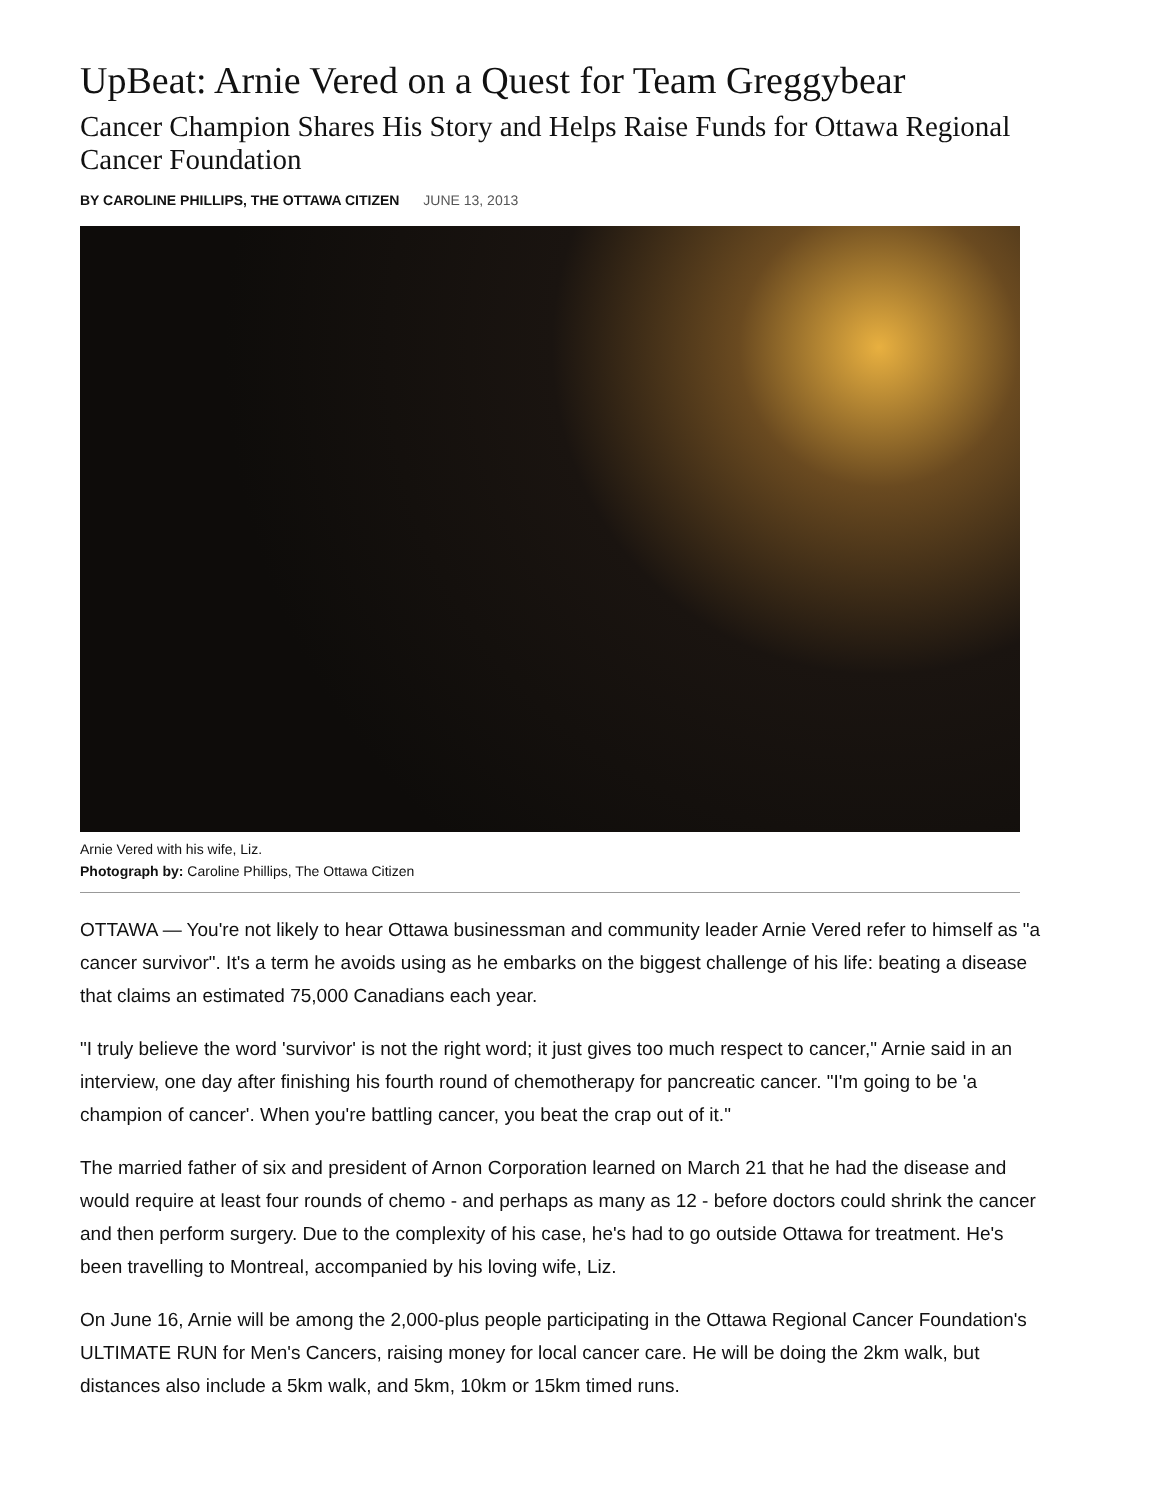UpBeat: Arnie Vered on a Quest for Team Greggybear
Cancer Champion Shares His Story and Helps Raise Funds for Ottawa Regional Cancer Foundation
BY CAROLINE PHILLIPS, THE OTTAWA CITIZEN JUNE 13, 2013
Arnie Vered with his wife, Liz.
Photograph by: Caroline Phillips, The Ottawa Citizen
OTTAWA — You're not likely to hear Ottawa businessman and community leader Arnie Vered refer to himself as "a cancer survivor". It's a term he avoids using as he embarks on the biggest challenge of his life: beating a disease that claims an estimated 75,000 Canadians each year.
"I truly believe the word 'survivor' is not the right word; it just gives too much respect to cancer," Arnie said in an interview, one day after finishing his fourth round of chemotherapy for pancreatic cancer. "I'm going to be 'a champion of cancer'. When you're battling cancer, you beat the crap out of it."
The married father of six and president of Arnon Corporation learned on March 21 that he had the disease and would require at least four rounds of chemo - and perhaps as many as 12 - before doctors could shrink the cancer and then perform surgery. Due to the complexity of his case, he's had to go outside Ottawa for treatment. He's been travelling to Montreal, accompanied by his loving wife, Liz.
On June 16, Arnie will be among the 2,000-plus people participating in the Ottawa Regional Cancer Foundation's ULTIMATE RUN for Men's Cancers, raising money for local cancer care. He will be doing the 2km walk, but distances also include a 5km walk, and 5km, 10km or 15km timed runs.